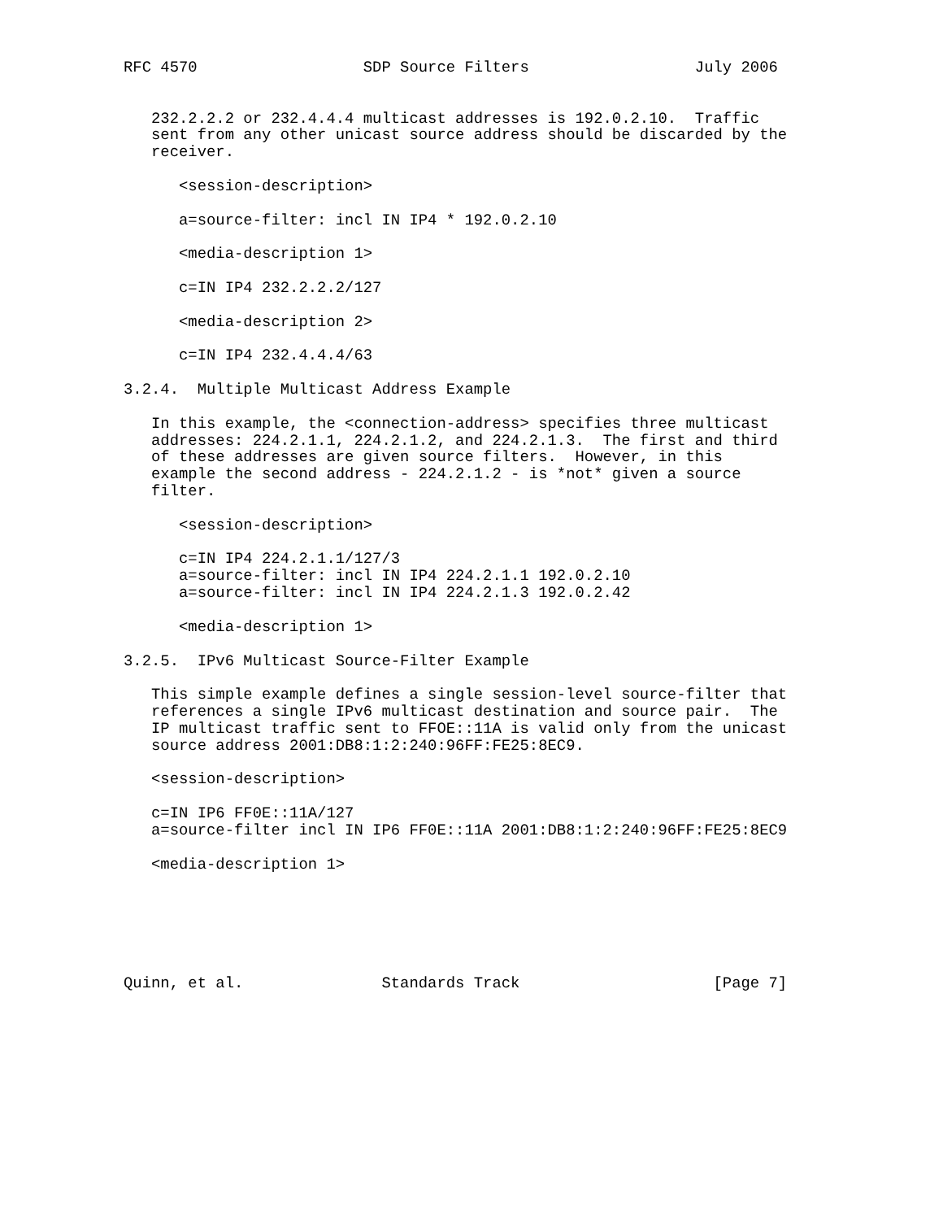RFC 4570                  SDP Source Filters                  July 2006


   232.2.2.2 or 232.4.4.4 multicast addresses is 192.0.2.10.  Traffic
   sent from any other unicast source address should be discarded by the
   receiver.

      <session-description>

      a=source-filter: incl IN IP4 * 192.0.2.10

      <media-description 1>

      c=IN IP4 232.2.2.2/127

      <media-description 2>

      c=IN IP4 232.4.4.4/63

3.2.4.  Multiple Multicast Address Example

   In this example, the <connection-address> specifies three multicast
   addresses: 224.2.1.1, 224.2.1.2, and 224.2.1.3.  The first and third
   of these addresses are given source filters.  However, in this
   example the second address - 224.2.1.2 - is *not* given a source
   filter.

      <session-description>

      c=IN IP4 224.2.1.1/127/3
      a=source-filter: incl IN IP4 224.2.1.1 192.0.2.10
      a=source-filter: incl IN IP4 224.2.1.3 192.0.2.42

      <media-description 1>

3.2.5.  IPv6 Multicast Source-Filter Example

   This simple example defines a single session-level source-filter that
   references a single IPv6 multicast destination and source pair.  The
   IP multicast traffic sent to FFOE::11A is valid only from the unicast
   source address 2001:DB8:1:2:240:96FF:FE25:8EC9.

   <session-description>

   c=IN IP6 FF0E::11A/127
   a=source-filter incl IN IP6 FF0E::11A 2001:DB8:1:2:240:96FF:FE25:8EC9

   <media-description 1>






Quinn, et al.               Standards Track                     [Page 7]